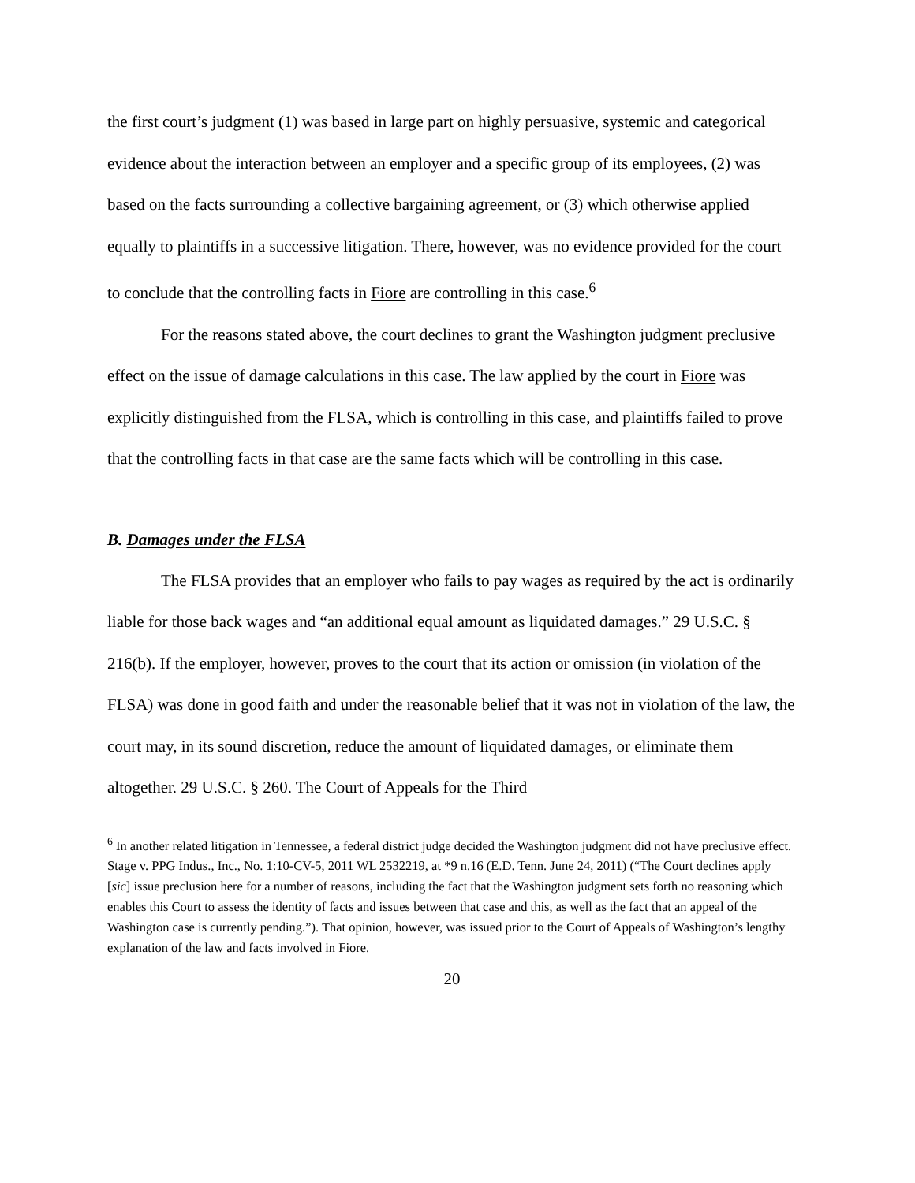the first court’s judgment (1) was based in large part on highly persuasive, systemic and categorical evidence about the interaction between an employer and a specific group of its employees, (2) was based on the facts surrounding a collective bargaining agreement, or (3) which otherwise applied equally to plaintiffs in a successive litigation. There, however, was no evidence provided for the court to conclude that the controlling facts in Fiore are controlling in this case.<sup>6</sup>
For the reasons stated above, the court declines to grant the Washington judgment preclusive effect on the issue of damage calculations in this case. The law applied by the court in Fiore was explicitly distinguished from the FLSA, which is controlling in this case, and plaintiffs failed to prove that the controlling facts in that case are the same facts which will be controlling in this case.
B. Damages under the FLSA
The FLSA provides that an employer who fails to pay wages as required by the act is ordinarily liable for those back wages and “an additional equal amount as liquidated damages.” 29 U.S.C. § 216(b). If the employer, however, proves to the court that its action or omission (in violation of the FLSA) was done in good faith and under the reasonable belief that it was not in violation of the law, the court may, in its sound discretion, reduce the amount of liquidated damages, or eliminate them altogether. 29 U.S.C. § 260. The Court of Appeals for the Third
<sup>6</sup> In another related litigation in Tennessee, a federal district judge decided the Washington judgment did not have preclusive effect. Stage v. PPG Indus., Inc., No. 1:10-CV-5, 2011 WL 2532219, at *9 n.16 (E.D. Tenn. June 24, 2011) (“The Court declines apply [sic] issue preclusion here for a number of reasons, including the fact that the Washington judgment sets forth no reasoning which enables this Court to assess the identity of facts and issues between that case and this, as well as the fact that an appeal of the Washington case is currently pending.”). That opinion, however, was issued prior to the Court of Appeals of Washington’s lengthy explanation of the law and facts involved in Fiore.
20